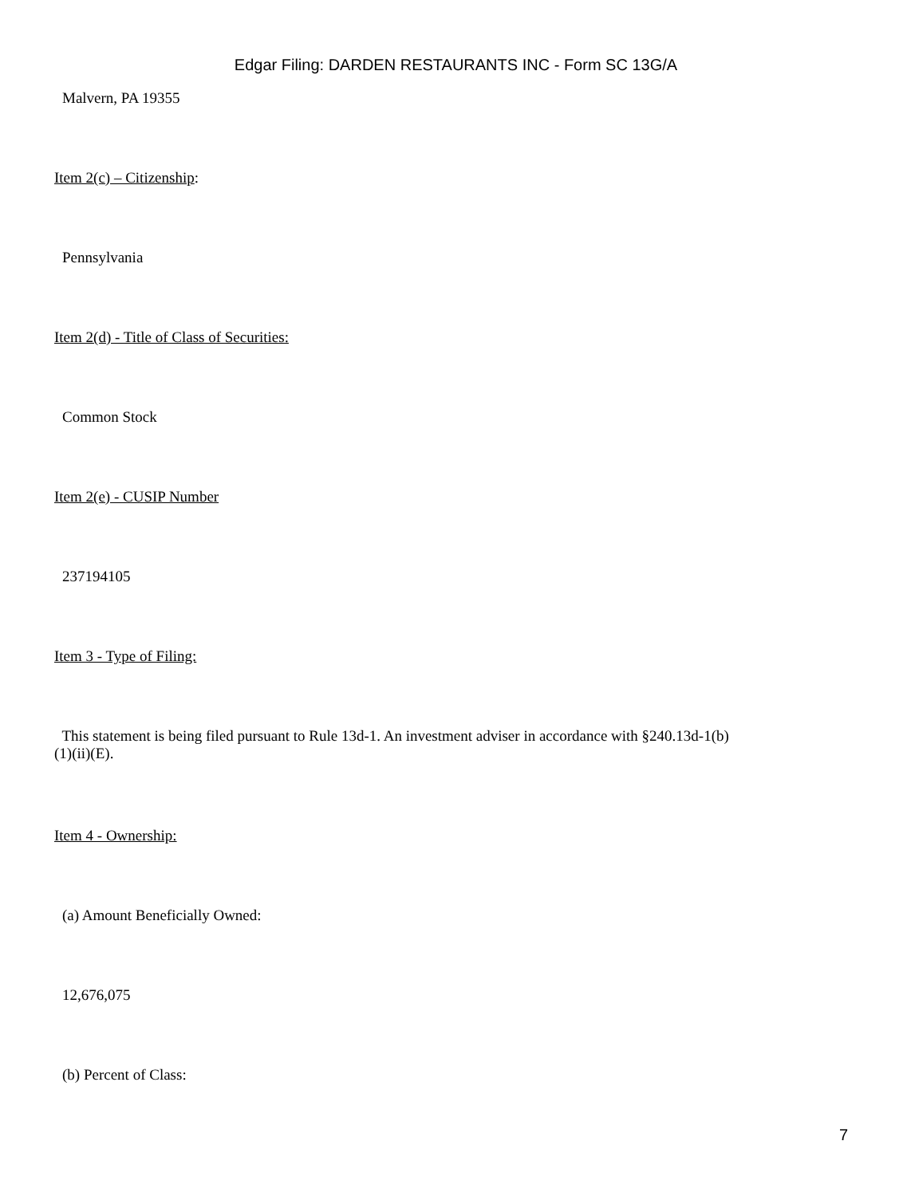Edgar Filing: DARDEN RESTAURANTS INC - Form SC 13G/A
Malvern, PA 19355
Item 2(c) – Citizenship:
Pennsylvania
Item 2(d) - Title of Class of Securities:
Common Stock
Item 2(e) - CUSIP Number
237194105
Item 3 - Type of Filing:
This statement is being filed pursuant to Rule 13d-1. An investment adviser in accordance with §240.13d-1(b)(1)(ii)(E).
Item 4 - Ownership:
(a) Amount Beneficially Owned:
12,676,075
(b) Percent of Class:
7